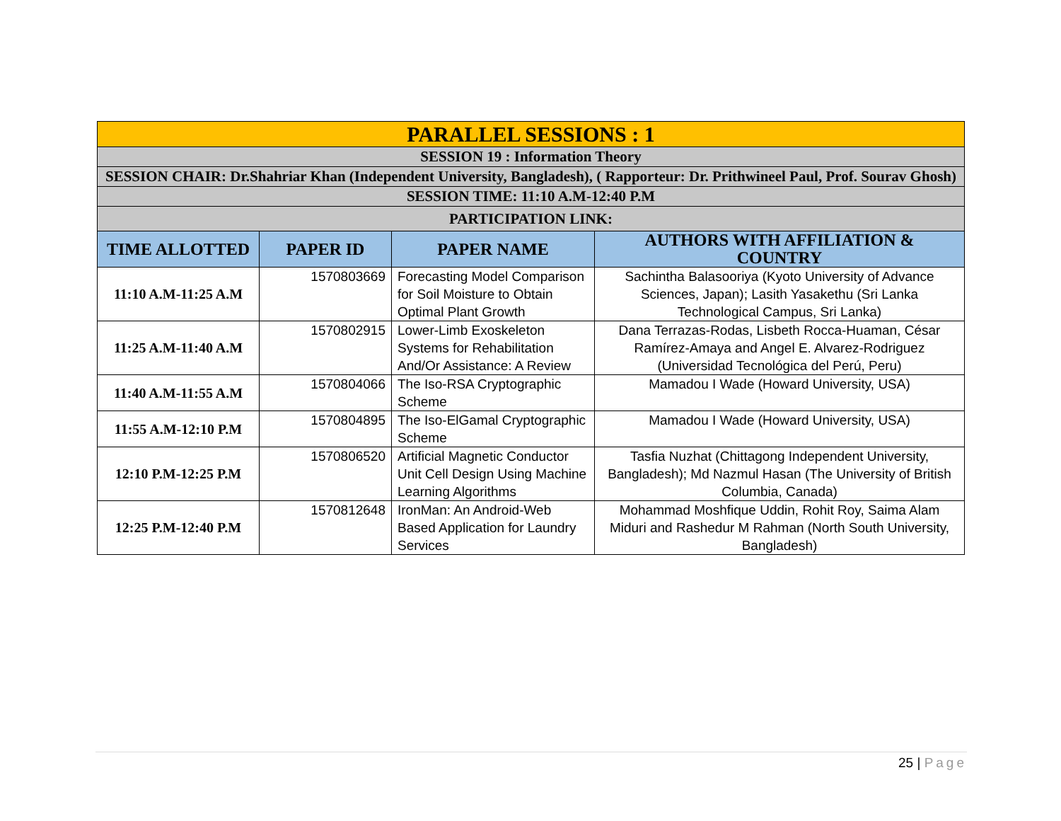| PARALLEL SESSIONS : 1 | | | |
| SESSION 19 : Information Theory | | | |
| SESSION CHAIR: Dr.Shahriar Khan (Independent University, Bangladesh), ( Rapporteur: Dr. Prithwineel Paul, Prof. Sourav Ghosh) | | | |
| SESSION TIME: 11:10 A.M-12:40 P.M | | | |
| PARTICIPATION LINK: | | | |
| TIME ALLOTTED | PAPER ID | PAPER NAME | AUTHORS WITH AFFILIATION & COUNTRY |
| 11:10 A.M-11:25 A.M | 1570803669 | Forecasting Model Comparison for Soil Moisture to Obtain Optimal Plant Growth | Sachintha Balasooriya (Kyoto University of Advance Sciences, Japan); Lasith Yasakethu (Sri Lanka Technological Campus, Sri Lanka) |
| 11:25 A.M-11:40 A.M | 1570802915 | Lower-Limb Exoskeleton Systems for Rehabilitation And/Or Assistance: A Review | Dana Terrazas-Rodas, Lisbeth Rocca-Huaman, César Ramírez-Amaya and Angel E. Alvarez-Rodriguez (Universidad Tecnológica del Perú, Peru) |
| 11:40 A.M-11:55 A.M | 1570804066 | The Iso-RSA Cryptographic Scheme | Mamadou I Wade (Howard University, USA) |
| 11:55 A.M-12:10 P.M | 1570804895 | The Iso-ElGamal Cryptographic Scheme | Mamadou I Wade (Howard University, USA) |
| 12:10 P.M-12:25 P.M | 1570806520 | Artificial Magnetic Conductor Unit Cell Design Using Machine Learning Algorithms | Tasfia Nuzhat (Chittagong Independent University, Bangladesh); Md Nazmul Hasan (The University of British Columbia, Canada) |
| 12:25 P.M-12:40 P.M | 1570812648 | IronMan: An Android-Web Based Application for Laundry Services | Mohammad Moshfique Uddin, Rohit Roy, Saima Alam Miduri and Rashedur M Rahman (North South University, Bangladesh) |
25 | Page